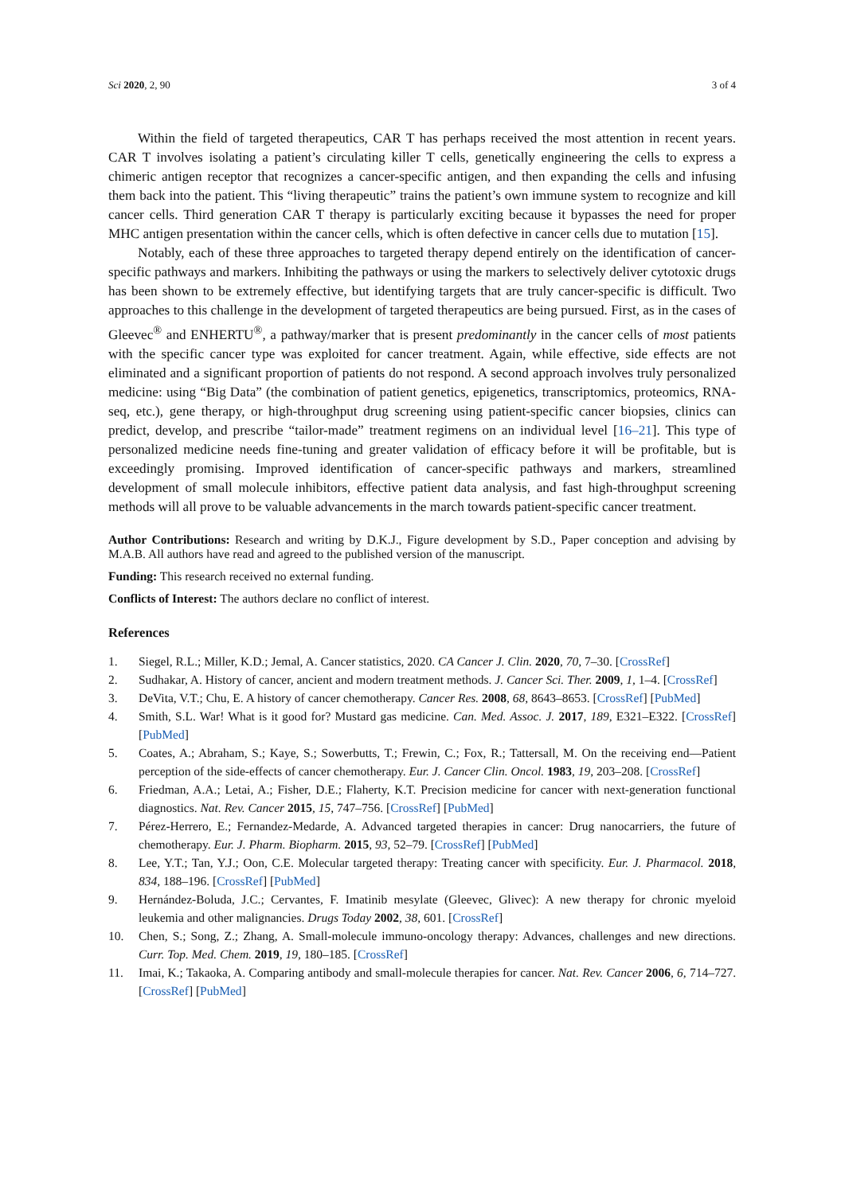Sci 2020, 2, 90 3 of 4
Within the field of targeted therapeutics, CAR T has perhaps received the most attention in recent years. CAR T involves isolating a patient’s circulating killer T cells, genetically engineering the cells to express a chimeric antigen receptor that recognizes a cancer-specific antigen, and then expanding the cells and infusing them back into the patient. This “living therapeutic” trains the patient’s own immune system to recognize and kill cancer cells. Third generation CAR T therapy is particularly exciting because it bypasses the need for proper MHC antigen presentation within the cancer cells, which is often defective in cancer cells due to mutation [15].
Notably, each of these three approaches to targeted therapy depend entirely on the identification of cancer-specific pathways and markers. Inhibiting the pathways or using the markers to selectively deliver cytotoxic drugs has been shown to be extremely effective, but identifying targets that are truly cancer-specific is difficult. Two approaches to this challenge in the development of targeted therapeutics are being pursued. First, as in the cases of Gleevec<sup>®</sup> and ENHERTU<sup>®</sup>, a pathway/marker that is present predominantly in the cancer cells of most patients with the specific cancer type was exploited for cancer treatment. Again, while effective, side effects are not eliminated and a significant proportion of patients do not respond. A second approach involves truly personalized medicine: using “Big Data” (the combination of patient genetics, epigenetics, transcriptomics, proteomics, RNA-seq, etc.), gene therapy, or high-throughput drug screening using patient-specific cancer biopsies, clinics can predict, develop, and prescribe “tailor-made” treatment regimens on an individual level [16–21]. This type of personalized medicine needs fine-tuning and greater validation of efficacy before it will be profitable, but is exceedingly promising. Improved identification of cancer-specific pathways and markers, streamlined development of small molecule inhibitors, effective patient data analysis, and fast high-throughput screening methods will all prove to be valuable advancements in the march towards patient-specific cancer treatment.
Author Contributions: Research and writing by D.K.J., Figure development by S.D., Paper conception and advising by M.A.B. All authors have read and agreed to the published version of the manuscript.
Funding: This research received no external funding.
Conflicts of Interest: The authors declare no conflict of interest.
References
1. Siegel, R.L.; Miller, K.D.; Jemal, A. Cancer statistics, 2020. CA Cancer J. Clin. 2020, 70, 7–30. [CrossRef]
2. Sudhakar, A. History of cancer, ancient and modern treatment methods. J. Cancer Sci. Ther. 2009, 1, 1–4. [CrossRef]
3. DeVita, V.T.; Chu, E. A history of cancer chemotherapy. Cancer Res. 2008, 68, 8643–8653. [CrossRef] [PubMed]
4. Smith, S.L. War! What is it good for? Mustard gas medicine. Can. Med. Assoc. J. 2017, 189, E321–E322. [CrossRef] [PubMed]
5. Coates, A.; Abraham, S.; Kaye, S.; Sowerbutts, T.; Frewin, C.; Fox, R.; Tattersall, M. On the receiving end—Patient perception of the side-effects of cancer chemotherapy. Eur. J. Cancer Clin. Oncol. 1983, 19, 203–208. [CrossRef]
6. Friedman, A.A.; Letai, A.; Fisher, D.E.; Flaherty, K.T. Precision medicine for cancer with next-generation functional diagnostics. Nat. Rev. Cancer 2015, 15, 747–756. [CrossRef] [PubMed]
7. Pérez-Herrero, E.; Fernandez-Medarde, A. Advanced targeted therapies in cancer: Drug nanocarriers, the future of chemotherapy. Eur. J. Pharm. Biopharm. 2015, 93, 52–79. [CrossRef] [PubMed]
8. Lee, Y.T.; Tan, Y.J.; Oon, C.E. Molecular targeted therapy: Treating cancer with specificity. Eur. J. Pharmacol. 2018, 834, 188–196. [CrossRef] [PubMed]
9. Hernández-Boluda, J.C.; Cervantes, F. Imatinib mesylate (Gleevec, Glivec): A new therapy for chronic myeloid leukemia and other malignancies. Drugs Today 2002, 38, 601. [CrossRef]
10. Chen, S.; Song, Z.; Zhang, A. Small-molecule immuno-oncology therapy: Advances, challenges and new directions. Curr. Top. Med. Chem. 2019, 19, 180–185. [CrossRef]
11. Imai, K.; Takaoka, A. Comparing antibody and small-molecule therapies for cancer. Nat. Rev. Cancer 2006, 6, 714–727. [CrossRef] [PubMed]